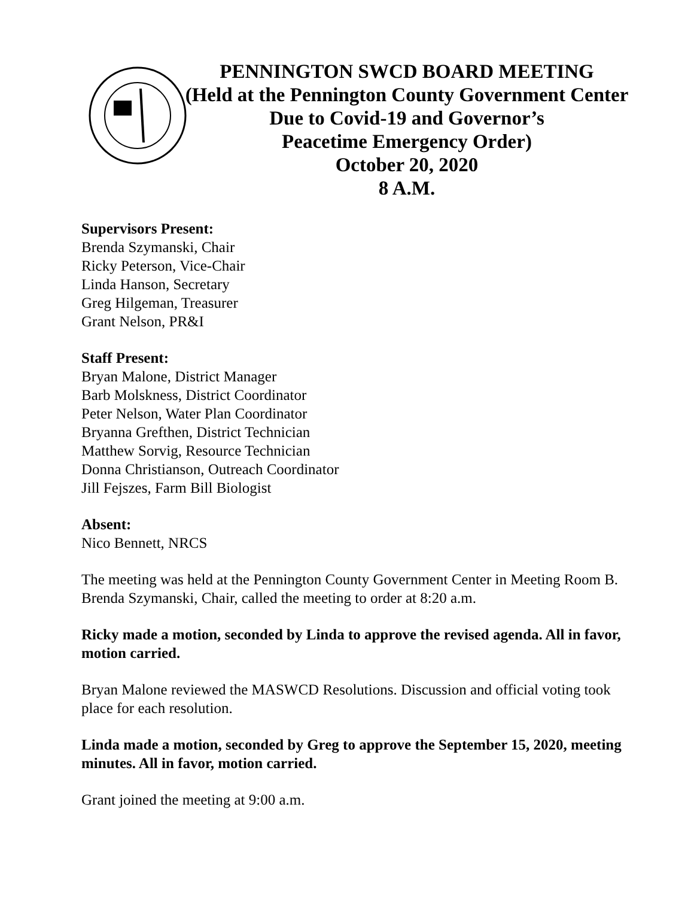PENNINGTON SWCD BOARD MEETING
(Held at the Pennington County Government Center
Due to Covid-19 and Governor’s
Peacetime Emergency Order)
October 20, 2020
8 A.M.
Supervisors Present:
Brenda Szymanski, Chair
Ricky Peterson, Vice-Chair
Linda Hanson, Secretary
Greg Hilgeman, Treasurer
Grant Nelson, PR&I
Staff Present:
Bryan Malone, District Manager
Barb Molskness, District Coordinator
Peter Nelson, Water Plan Coordinator
Bryanna Grefthen, District Technician
Matthew Sorvig, Resource Technician
Donna Christianson, Outreach Coordinator
Jill Fejszes, Farm Bill Biologist
Absent:
Nico Bennett, NRCS
The meeting was held at the Pennington County Government Center in Meeting Room B. Brenda Szymanski, Chair, called the meeting to order at 8:20 a.m.
Ricky made a motion, seconded by Linda to approve the revised agenda. All in favor, motion carried.
Bryan Malone reviewed the MASWCD Resolutions. Discussion and official voting took place for each resolution.
Linda made a motion, seconded by Greg to approve the September 15, 2020, meeting minutes. All in favor, motion carried.
Grant joined the meeting at 9:00 a.m.